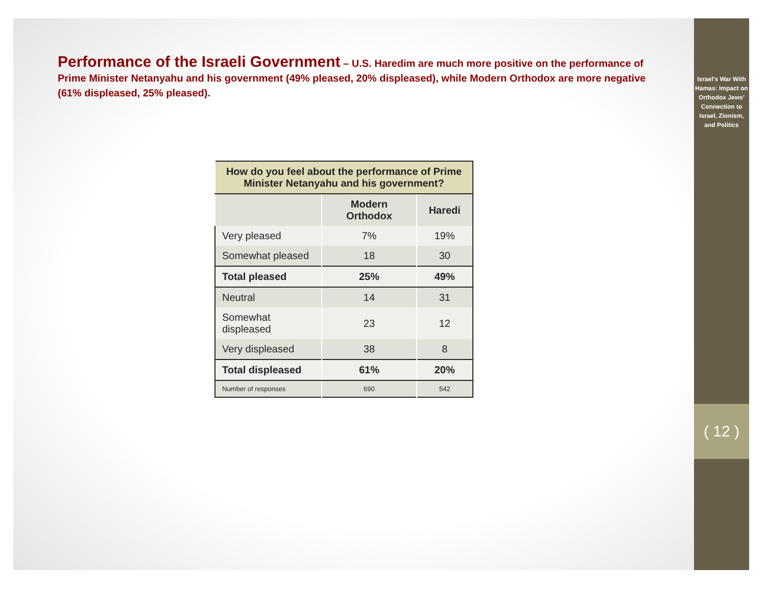Performance of the Israeli Government – U.S. Haredim are much more positive on the performance of Prime Minister Netanyahu and his government (49% pleased, 20% displeased), while Modern Orthodox are more negative (61% displeased, 25% pleased).
| How do you feel about the performance of Prime Minister Netanyahu and his government? | | |
| --- | --- | --- |
| | Modern Orthodox | Haredi |
| Very pleased | 7% | 19% |
| Somewhat pleased | 18 | 30 |
| Total pleased | 25% | 49% |
| Neutral | 14 | 31 |
| Somewhat displeased | 23 | 12 |
| Very displeased | 38 | 8 |
| Total displeased | 61% | 20% |
| Number of responses | 690 | 542 |
Israel’s War With Hamas: Impact on Orthodox Jews’ Connection to Israel, Zionism, and Politics
( 12 )